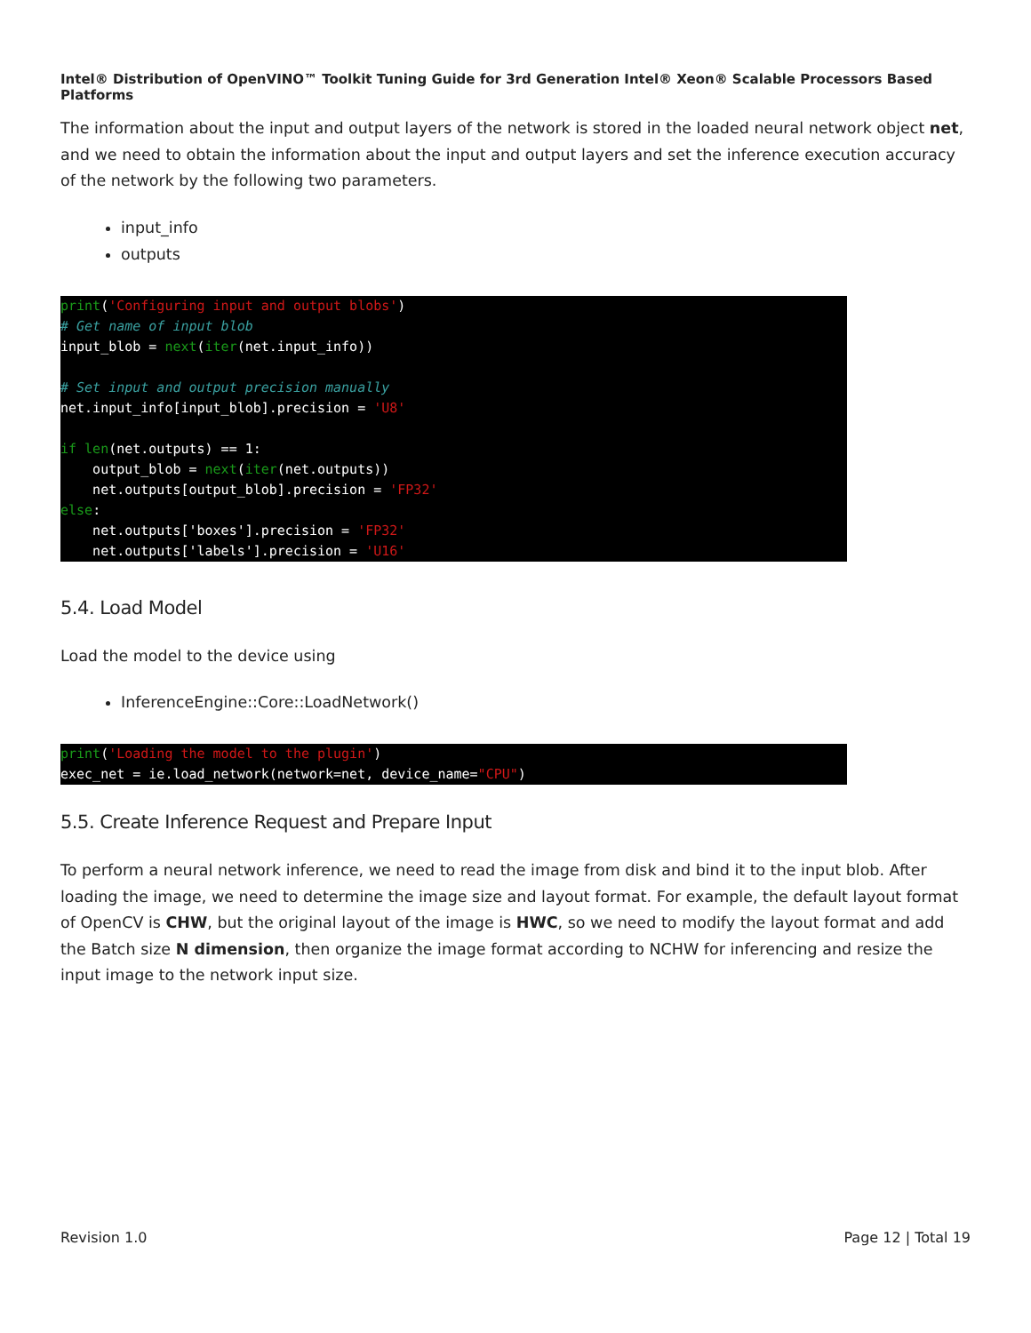Intel® Distribution of OpenVINO™ Toolkit Tuning Guide for 3rd Generation Intel® Xeon® Scalable Processors Based Platforms
The information about the input and output layers of the network is stored in the loaded neural network object net, and we need to obtain the information about the input and output layers and set the inference execution accuracy of the network by the following two parameters.
input_info
outputs
print('Configuring input and output blobs')
# Get name of input blob
input_blob = next(iter(net.input_info))

# Set input and output precision manually
net.input_info[input_blob].precision = 'U8'

if len(net.outputs) == 1:
    output_blob = next(iter(net.outputs))
    net.outputs[output_blob].precision = 'FP32'
else:
    net.outputs['boxes'].precision = 'FP32'
    net.outputs['labels'].precision = 'U16'
5.4. Load Model
Load the model to the device using
InferenceEngine::Core::LoadNetwork()
print('Loading the model to the plugin')
exec_net = ie.load_network(network=net, device_name="CPU")
5.5. Create Inference Request and Prepare Input
To perform a neural network inference, we need to read the image from disk and bind it to the input blob. After loading the image, we need to determine the image size and layout format. For example, the default layout format of OpenCV is CHW, but the original layout of the image is HWC, so we need to modify the layout format and add the Batch size N dimension, then organize the image format according to NCHW for inferencing and resize the input image to the network input size.
Revision 1.0 Page 12 | Total 19